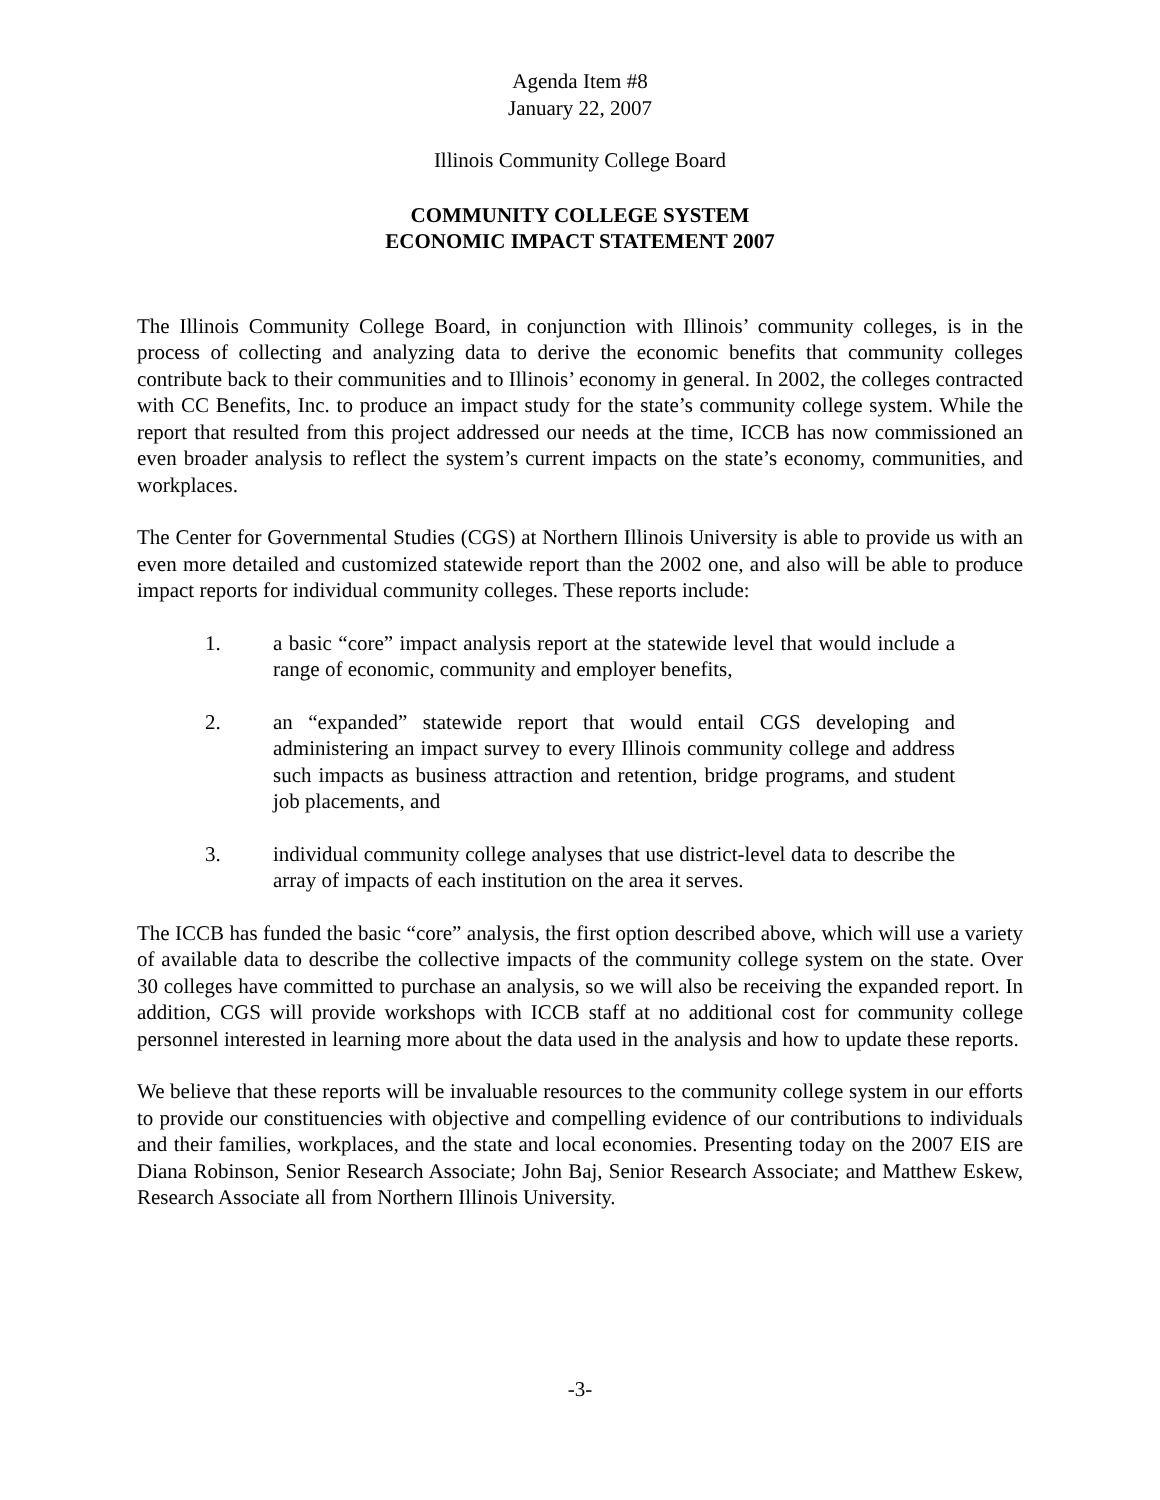Agenda Item #8
January 22, 2007
Illinois Community College Board
COMMUNITY COLLEGE SYSTEM
ECONOMIC IMPACT STATEMENT 2007
The Illinois Community College Board, in conjunction with Illinois’ community colleges, is in the process of collecting and analyzing data to derive the economic benefits that community colleges contribute back to their communities and to Illinois’ economy in general. In 2002, the colleges contracted with CC Benefits, Inc. to produce an impact study for the state’s community college system. While the report that resulted from this project addressed our needs at the time, ICCB has now commissioned an even broader analysis to reflect the system’s current impacts on the state’s economy, communities, and workplaces.
The Center for Governmental Studies (CGS) at Northern Illinois University is able to provide us with an even more detailed and customized statewide report than the 2002 one, and also will be able to produce impact reports for individual community colleges. These reports include:
1. a basic “core” impact analysis report at the statewide level that would include a range of economic, community and employer benefits,
2. an “expanded” statewide report that would entail CGS developing and administering an impact survey to every Illinois community college and address such impacts as business attraction and retention, bridge programs, and student job placements, and
3. individual community college analyses that use district-level data to describe the array of impacts of each institution on the area it serves.
The ICCB has funded the basic “core” analysis, the first option described above, which will use a variety of available data to describe the collective impacts of the community college system on the state. Over 30 colleges have committed to purchase an analysis, so we will also be receiving the expanded report. In addition, CGS will provide workshops with ICCB staff at no additional cost for community college personnel interested in learning more about the data used in the analysis and how to update these reports.
We believe that these reports will be invaluable resources to the community college system in our efforts to provide our constituencies with objective and compelling evidence of our contributions to individuals and their families, workplaces, and the state and local economies. Presenting today on the 2007 EIS are Diana Robinson, Senior Research Associate; John Baj, Senior Research Associate; and Matthew Eskew, Research Associate all from Northern Illinois University.
-3-